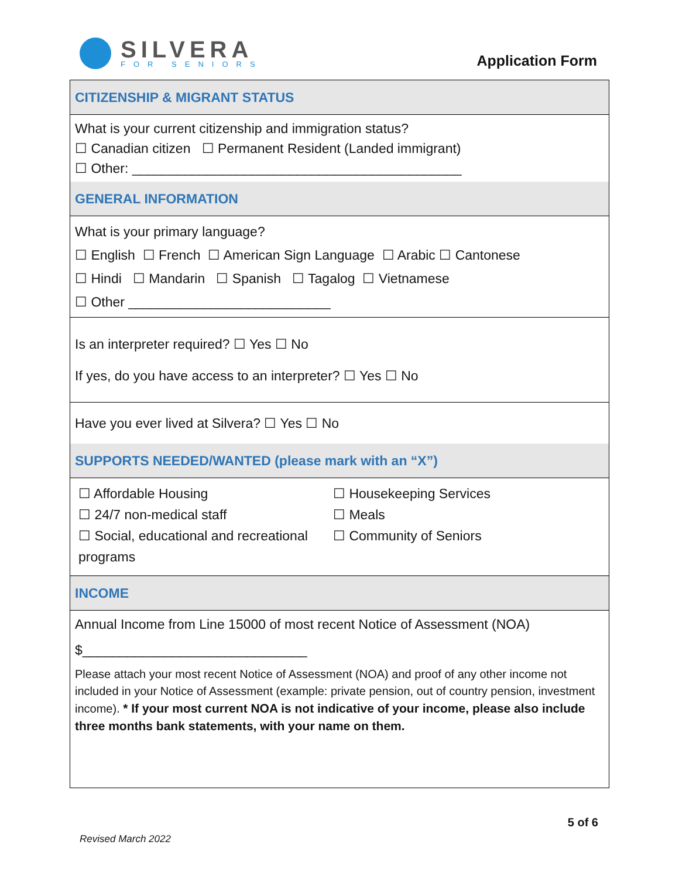SILVERA
FOR SENIORS
Application Form
| CITIZENSHIP & MIGRANT STATUS |
| What is your current citizenship and immigration status? ☐ Canadian citizen ☐ Permanent Resident (Landed immigrant) ☐ Other: ____________________________________________ |
| GENERAL INFORMATION |
| What is your primary language? ☐ English ☐ French ☐ American Sign Language ☐ Arabic ☐ Cantonese ☐ Hindi ☐ Mandarin ☐ Spanish ☐ Tagalog ☐ Vietnamese ☐ Other ___________________________ |
| Is an interpreter required? ☐ Yes ☐ No If yes, do you have access to an interpreter? ☐ Yes ☐ No |
| Have you ever lived at Silvera? ☐ Yes ☐ No |
| SUPPORTS NEEDED/WANTED (please mark with an “X”) |
| ☐ Affordable Housing ☐ Housekeeping Services ☐ 24/7 non-medical staff ☐ Meals ☐ Social, educational and recreational programs ☐ Community of Seniors |
| INCOME |
| Annual Income from Line 15000 of most recent Notice of Assessment (NOA) $______________________________ Please attach your most recent Notice of Assessment (NOA) and proof of any other income not included in your Notice of Assessment (example: private pension, out of country pension, investment income). * If your most current NOA is not indicative of your income, please also include three months bank statements, with your name on them. |
5 of 6
Revised March 2022